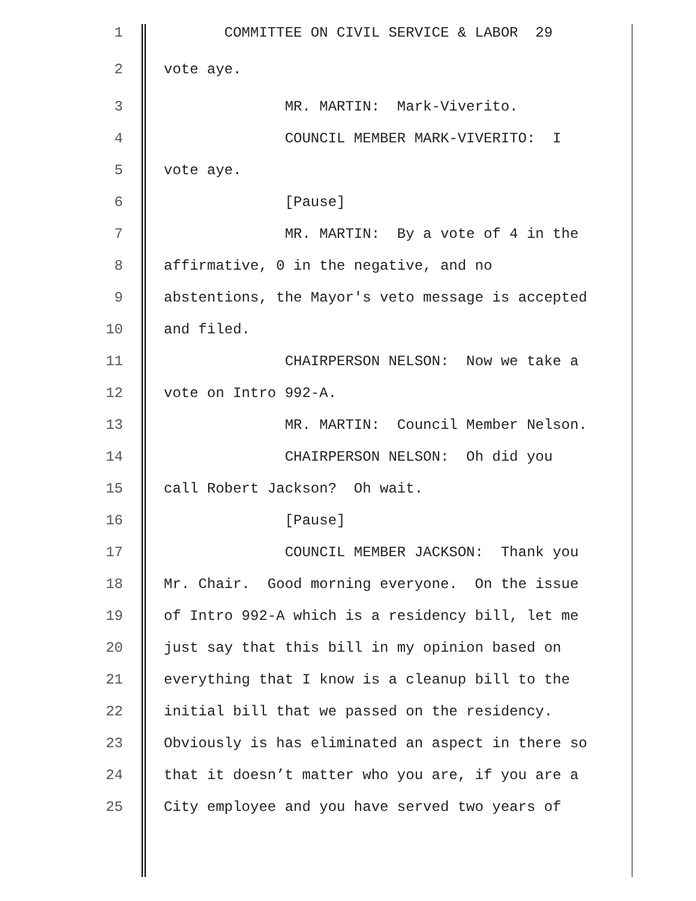1 COMMITTEE ON CIVIL SERVICE & LABOR 29
2 vote aye.
3 MR. MARTIN: Mark-Viverito.
4 COUNCIL MEMBER MARK-VIVERITO: I
5 vote aye.
6 [Pause]
7 MR. MARTIN: By a vote of 4 in the
8 affirmative, 0 in the negative, and no
9 abstentions, the Mayor's veto message is accepted
10 and filed.
11 CHAIRPERSON NELSON: Now we take a
12 vote on Intro 992-A.
13 MR. MARTIN: Council Member Nelson.
14 CHAIRPERSON NELSON: Oh did you
15 call Robert Jackson? Oh wait.
16 [Pause]
17 COUNCIL MEMBER JACKSON: Thank you
18 Mr. Chair. Good morning everyone. On the issue
19 of Intro 992-A which is a residency bill, let me
20 just say that this bill in my opinion based on
21 everything that I know is a cleanup bill to the
22 initial bill that we passed on the residency.
23 Obviously is has eliminated an aspect in there so
24 that it doesn’t matter who you are, if you are a
25 City employee and you have served two years of